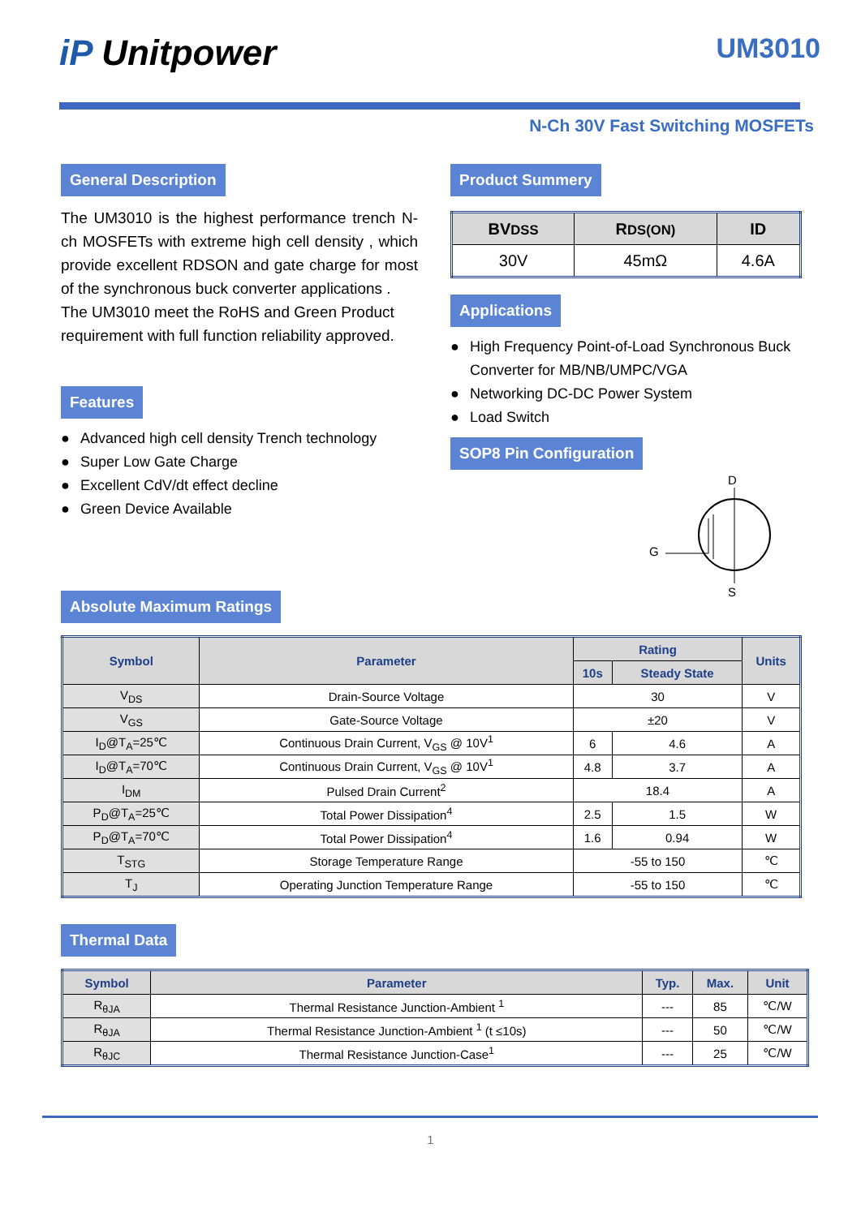iP Unitpower UM3010
N-Ch 30V Fast Switching MOSFETs
General Description
The UM3010 is the highest performance trench N-ch MOSFETs with extreme high cell density , which provide excellent RDSON and gate charge for most of the synchronous buck converter applications .
The UM3010 meet the RoHS and Green Product requirement with full function reliability approved.
Features
● Advanced high cell density Trench technology
● Super Low Gate Charge
● Excellent CdV/dt effect decline
● Green Device Available
Product Summery
| BV DSS | R DS(ON) | ID |
| --- | --- | --- |
| 30V | 45mΩ | 4.6A |
Applications
● High Frequency Point-of-Load Synchronous Buck Converter for MB/NB/UMPC/VGA
● Networking DC-DC Power System
● Load Switch
SOP8 Pin Configuration
D
G
S
Absolute Maximum Ratings
| Symbol | Parameter | Rating | | Units |
| --- | --- | --- | --- | --- |
| | | 10s | Steady State | |
| V<sub>DS</sub> | Drain-Source Voltage | 30 | | V |
| V<sub>GS</sub> | Gate-Source Voltage | ±20 | | V |
| I<sub>D</sub>@T<sub>A</sub>=25℃ | Continuous Drain Current, V<sub>GS</sub> @ 10V<sup>1</sup> | 6 | 4.6 | A |
| I<sub>D</sub>@T<sub>A</sub>=70℃ | Continuous Drain Current, V<sub>GS</sub> @ 10V<sup>1</sup> | 4.8 | 3.7 | A |
| I<sub>DM</sub> | Pulsed Drain Current<sup>2</sup> | 18.4 | | A |
| P<sub>D</sub>@T<sub>A</sub>=25℃ | Total Power Dissipation<sup>4</sup> | 2.5 | 1.5 | W |
| P<sub>D</sub>@T<sub>A</sub>=70℃ | Total Power Dissipation<sup>4</sup> | 1.6 | 0.94 | W |
| T<sub>STG</sub> | Storage Temperature Range | -55 to 150 | | ℃ |
| T<sub>J</sub> | Operating Junction Temperature Range | -55 to 150 | | ℃ |
Thermal Data
| Symbol | Parameter | Typ. | Max. | Unit |
| --- | --- | --- | --- | --- |
| R<sub>θJA</sub> | Thermal Resistance Junction-Ambient <sup>1</sup> | --- | 85 | ℃/W |
| R<sub>θJA</sub> | Thermal Resistance Junction-Ambient <sup>1</sup> (t ≤10s) | --- | 50 | ℃/W |
| R<sub>θJC</sub> | Thermal Resistance Junction-Case<sup>1</sup> | --- | 25 | ℃/W |
1